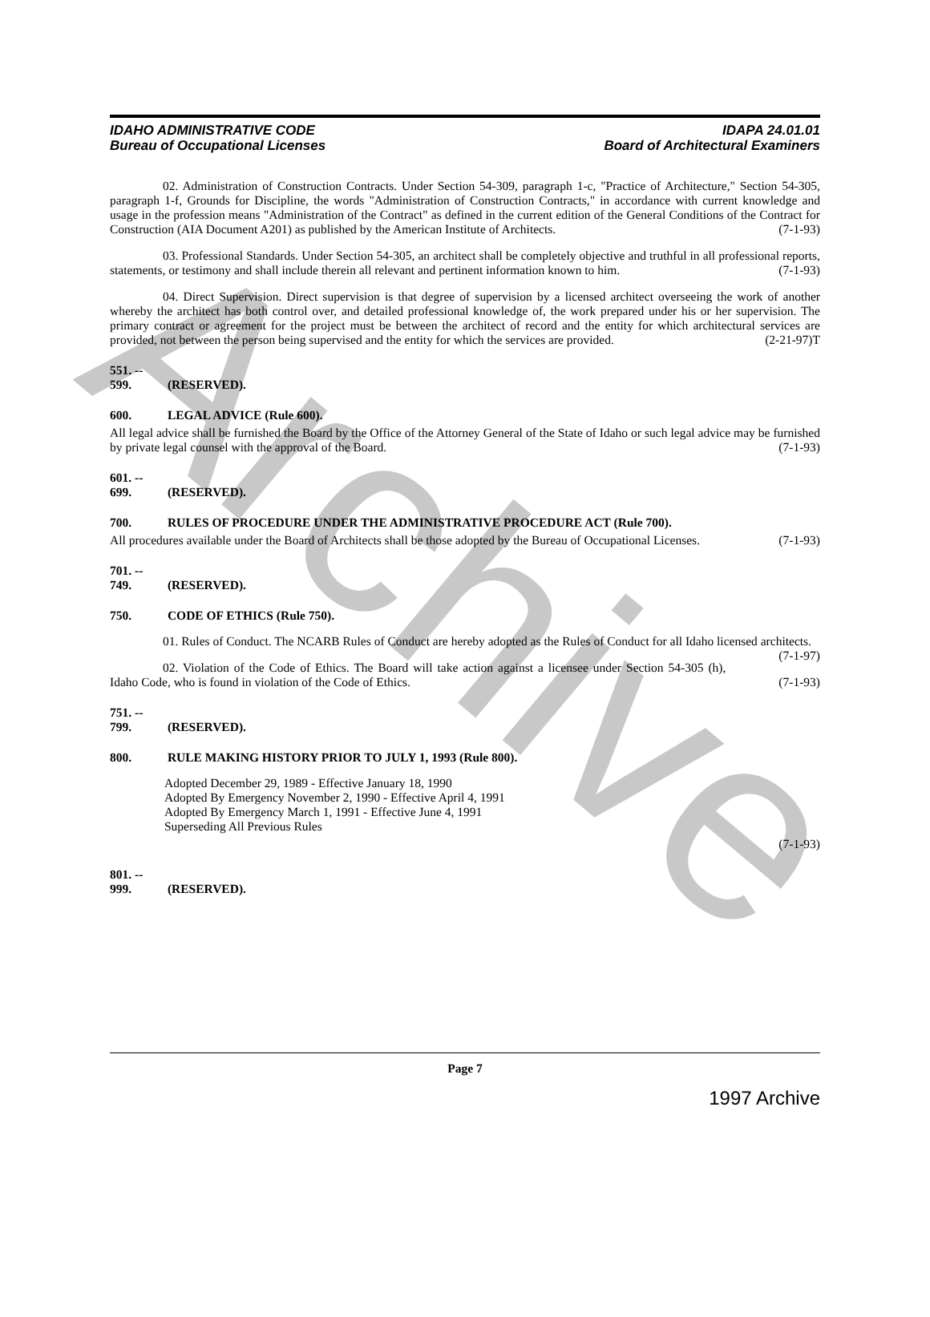Archive
IDAHO ADMINISTRATIVE CODE
Bureau of Occupational Licenses
IDAPA 24.01.01
Board of Architectural Examiners
02. Administration of Construction Contracts. Under Section 54-309, paragraph 1-c, "Practice of Architecture," Section 54-305, paragraph 1-f, Grounds for Discipline, the words "Administration of Construction Contracts," in accordance with current knowledge and usage in the profession means "Administration of the Contract" as defined in the current edition of the General Conditions of the Contract for Construction (AIA Document A201) as published by the American Institute of Architects. (7-1-93)
03. Professional Standards. Under Section 54-305, an architect shall be completely objective and truthful in all professional reports, statements, or testimony and shall include therein all relevant and pertinent information known to him. (7-1-93)
04. Direct Supervision. Direct supervision is that degree of supervision by a licensed architect overseeing the work of another whereby the architect has both control over, and detailed professional knowledge of, the work prepared under his or her supervision. The primary contract or agreement for the project must be between the architect of record and the entity for which architectural services are provided, not between the person being supervised and the entity for which the services are provided. (2-21-97)T
551. -- 599. (RESERVED).
600. LEGAL ADVICE (Rule 600).
All legal advice shall be furnished the Board by the Office of the Attorney General of the State of Idaho or such legal advice may be furnished by private legal counsel with the approval of the Board. (7-1-93)
601. -- 699. (RESERVED).
700. RULES OF PROCEDURE UNDER THE ADMINISTRATIVE PROCEDURE ACT (Rule 700).
All procedures available under the Board of Architects shall be those adopted by the Bureau of Occupational Licenses. (7-1-93)
701. -- 749. (RESERVED).
750. CODE OF ETHICS (Rule 750).
01. Rules of Conduct. The NCARB Rules of Conduct are hereby adopted as the Rules of Conduct for all Idaho licensed architects. (7-1-97)
02. Violation of the Code of Ethics. The Board will take action against a licensee under Section 54-305 (h), Idaho Code, who is found in violation of the Code of Ethics. (7-1-93)
751. -- 799. (RESERVED).
800. RULE MAKING HISTORY PRIOR TO JULY 1, 1993 (Rule 800).
Adopted December 29, 1989 - Effective January 18, 1990
Adopted By Emergency November 2, 1990 - Effective April 4, 1991
Adopted By Emergency March 1, 1991 - Effective June 4, 1991
Superseding All Previous Rules
(7-1-93)
801. -- 999. (RESERVED).
Page 7
1997 Archive